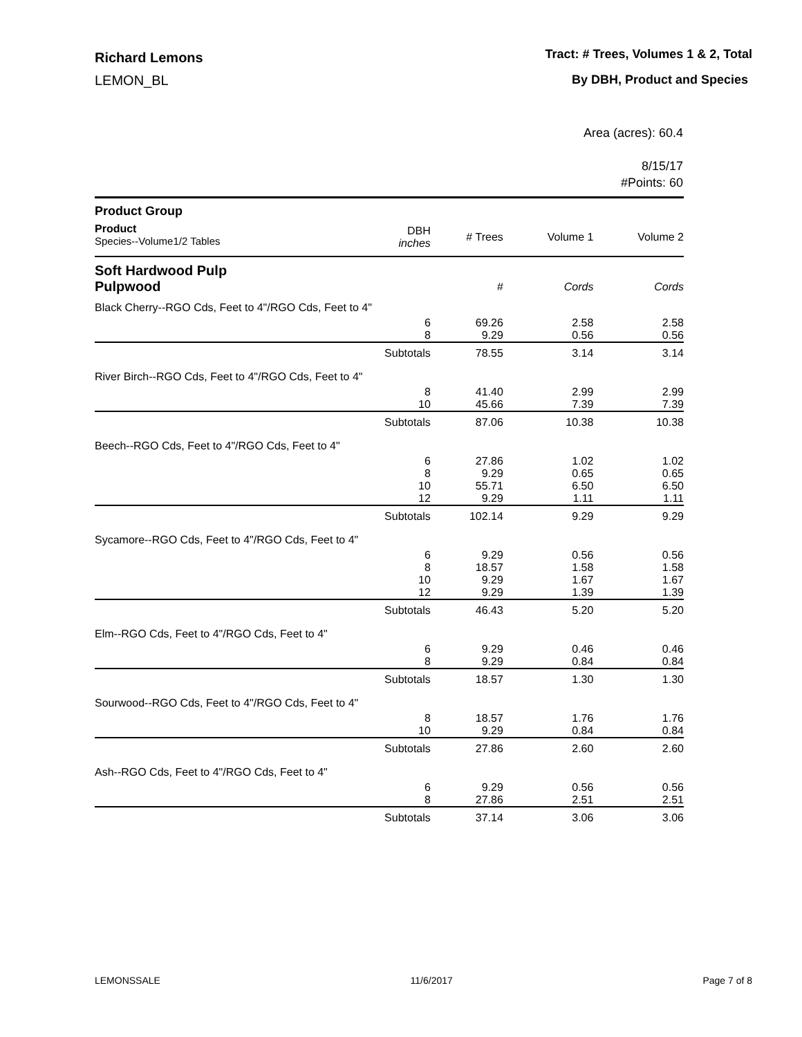Richard Lemons
LEMON_BL
Tract: # Trees, Volumes 1 & 2, Total
By DBH, Product and Species
Area (acres): 60.4
8/15/17
#Points: 60
| Product Group | | | | |
| --- | --- | --- | --- | --- |
| Product Species--Volume1/2 Tables | DBH inches | # Trees | Volume 1 | Volume 2 |
| Soft Hardwood Pulp | | | | |
| Pulpwood | | # | Cords | Cords |
| Black Cherry--RGO Cds, Feet to 4"/RGO Cds, Feet to 4" | | | | |
| | 6 | 69.26 | 2.58 | 2.58 |
| | 8 | 9.29 | 0.56 | 0.56 |
| | Subtotals | 78.55 | 3.14 | 3.14 |
| River Birch--RGO Cds, Feet to 4"/RGO Cds, Feet to 4" | | | | |
| | 8 | 41.40 | 2.99 | 2.99 |
| | 10 | 45.66 | 7.39 | 7.39 |
| | Subtotals | 87.06 | 10.38 | 10.38 |
| Beech--RGO Cds, Feet to 4"/RGO Cds, Feet to 4" | | | | |
| | 6 | 27.86 | 1.02 | 1.02 |
| | 8 | 9.29 | 0.65 | 0.65 |
| | 10 | 55.71 | 6.50 | 6.50 |
| | 12 | 9.29 | 1.11 | 1.11 |
| | Subtotals | 102.14 | 9.29 | 9.29 |
| Sycamore--RGO Cds, Feet to 4"/RGO Cds, Feet to 4" | | | | |
| | 6 | 9.29 | 0.56 | 0.56 |
| | 8 | 18.57 | 1.58 | 1.58 |
| | 10 | 9.29 | 1.67 | 1.67 |
| | 12 | 9.29 | 1.39 | 1.39 |
| | Subtotals | 46.43 | 5.20 | 5.20 |
| Elm--RGO Cds, Feet to 4"/RGO Cds, Feet to 4" | | | | |
| | 6 | 9.29 | 0.46 | 0.46 |
| | 8 | 9.29 | 0.84 | 0.84 |
| | Subtotals | 18.57 | 1.30 | 1.30 |
| Sourwood--RGO Cds, Feet to 4"/RGO Cds, Feet to 4" | | | | |
| | 8 | 18.57 | 1.76 | 1.76 |
| | 10 | 9.29 | 0.84 | 0.84 |
| | Subtotals | 27.86 | 2.60 | 2.60 |
| Ash--RGO Cds, Feet to 4"/RGO Cds, Feet to 4" | | | | |
| | 6 | 9.29 | 0.56 | 0.56 |
| | 8 | 27.86 | 2.51 | 2.51 |
| | Subtotals | 37.14 | 3.06 | 3.06 |
LEMONSSALE 11/6/2017 Page 7 of 8